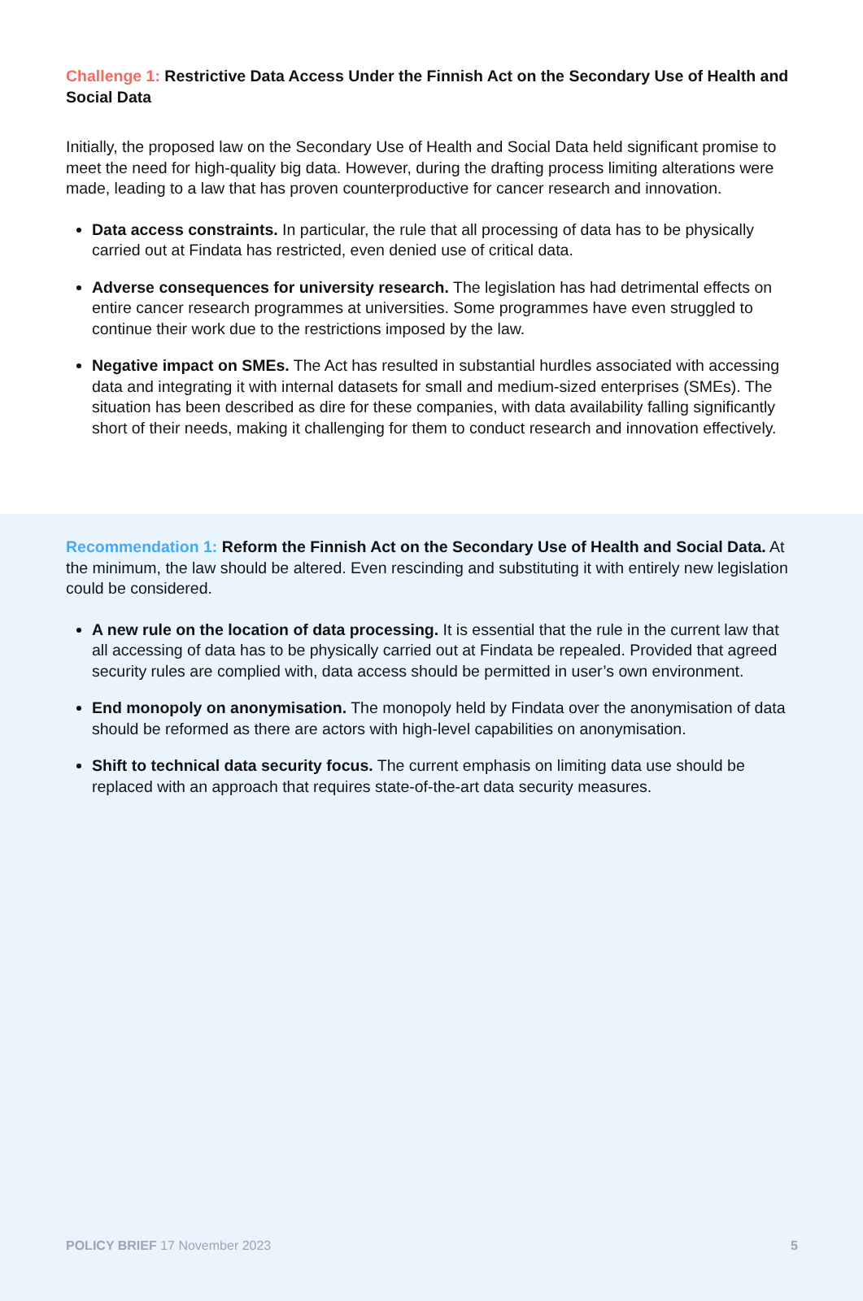Challenge 1: Restrictive Data Access Under the Finnish Act on the Secondary Use of Health and Social Data
Initially, the proposed law on the Secondary Use of Health and Social Data held significant promise to meet the need for high-quality big data. However, during the drafting process limiting alterations were made, leading to a law that has proven counterproductive for cancer research and innovation.
Data access constraints. In particular, the rule that all processing of data has to be physically carried out at Findata has restricted, even denied use of critical data.
Adverse consequences for university research. The legislation has had detrimental effects on entire cancer research programmes at universities. Some programmes have even struggled to continue their work due to the restrictions imposed by the law.
Negative impact on SMEs. The Act has resulted in substantial hurdles associated with accessing data and integrating it with internal datasets for small and medium-sized enterprises (SMEs). The situation has been described as dire for these companies, with data availability falling significantly short of their needs, making it challenging for them to conduct research and innovation effectively.
Recommendation 1: Reform the Finnish Act on the Secondary Use of Health and Social Data. At the minimum, the law should be altered. Even rescinding and substituting it with entirely new legislation could be considered.
A new rule on the location of data processing. It is essential that the rule in the current law that all accessing of data has to be physically carried out at Findata be repealed. Provided that agreed security rules are complied with, data access should be permitted in user’s own environment.
End monopoly on anonymisation. The monopoly held by Findata over the anonymisation of data should be reformed as there are actors with high-level capabilities on anonymisation.
Shift to technical data security focus. The current emphasis on limiting data use should be replaced with an approach that requires state-of-the-art data security measures.
POLICY BRIEF 17 November 2023 5